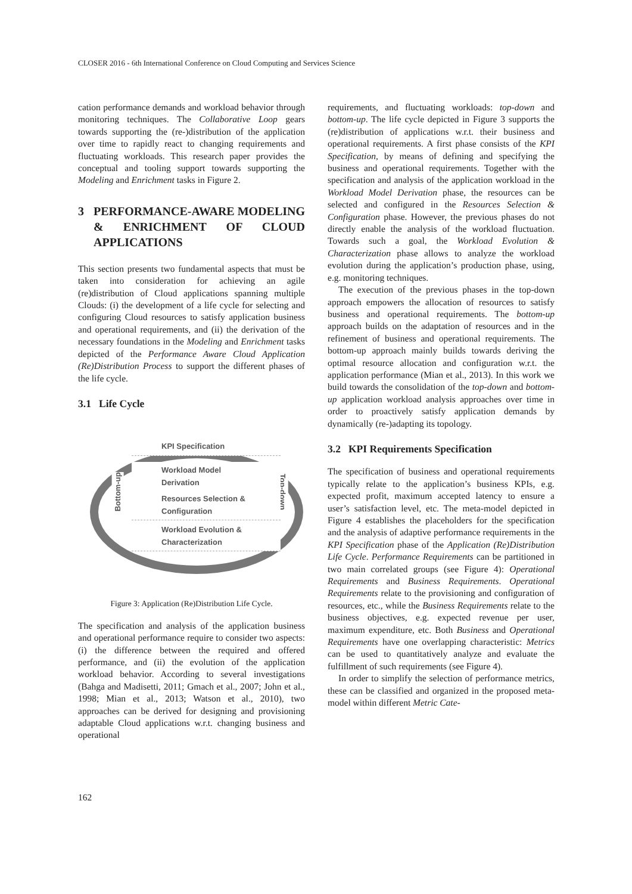CLOSER 2016 - 6th International Conference on Cloud Computing and Services Science
cation performance demands and workload behavior through monitoring techniques. The Collaborative Loop gears towards supporting the (re-)distribution of the application over time to rapidly react to changing requirements and fluctuating workloads. This research paper provides the conceptual and tooling support towards supporting the Modeling and Enrichment tasks in Figure 2.
3 PERFORMANCE-AWARE MODELING & ENRICHMENT OF CLOUD APPLICATIONS
This section presents two fundamental aspects that must be taken into consideration for achieving an agile (re)distribution of Cloud applications spanning multiple Clouds: (i) the development of a life cycle for selecting and configuring Cloud resources to satisfy application business and operational requirements, and (ii) the derivation of the necessary foundations in the Modeling and Enrichment tasks depicted of the Performance Aware Cloud Application (Re)Distribution Process to support the different phases of the life cycle.
3.1 Life Cycle
Bottom-up Top-down
KPI Specification
Workload Model
Derivation
Resources Selection &
Configuration
Workload Evolution &
Characterization
Figure 3: Application (Re)Distribution Life Cycle.
The specification and analysis of the application business and operational performance require to consider two aspects: (i) the difference between the required and offered performance, and (ii) the evolution of the application workload behavior. According to several investigations (Bahga and Madisetti, 2011; Gmach et al., 2007; John et al., 1998; Mian et al., 2013; Watson et al., 2010), two approaches can be derived for designing and provisioning adaptable Cloud applications w.r.t. changing business and operational
requirements, and fluctuating workloads: top-down and bottom-up. The life cycle depicted in Figure 3 supports the (re)distribution of applications w.r.t. their business and operational requirements. A first phase consists of the KPI Specification, by means of defining and specifying the business and operational requirements. Together with the specification and analysis of the application workload in the Workload Model Derivation phase, the resources can be selected and configured in the Resources Selection & Configuration phase. However, the previous phases do not directly enable the analysis of the workload fluctuation. Towards such a goal, the Workload Evolution & Characterization phase allows to analyze the workload evolution during the application’s production phase, using, e.g. monitoring techniques.
The execution of the previous phases in the top-down approach empowers the allocation of resources to satisfy business and operational requirements. The bottom-up approach builds on the adaptation of resources and in the refinement of business and operational requirements. The bottom-up approach mainly builds towards deriving the optimal resource allocation and configuration w.r.t. the application performance (Mian et al., 2013). In this work we build towards the consolidation of the top-down and bottom-up application workload analysis approaches over time in order to proactively satisfy application demands by dynamically (re-)adapting its topology.
3.2 KPI Requirements Specification
The specification of business and operational requirements typically relate to the application’s business KPIs, e.g. expected profit, maximum accepted latency to ensure a user’s satisfaction level, etc. The meta-model depicted in Figure 4 establishes the placeholders for the specification and the analysis of adaptive performance requirements in the KPI Specification phase of the Application (Re)Distribution Life Cycle. Performance Requirements can be partitioned in two main correlated groups (see Figure 4): Operational Requirements and Business Requirements. Operational Requirements relate to the provisioning and configuration of resources, etc., while the Business Requirements relate to the business objectives, e.g. expected revenue per user, maximum expenditure, etc. Both Business and Operational Requirements have one overlapping characteristic: Metrics can be used to quantitatively analyze and evaluate the fulfillment of such requirements (see Figure 4).
In order to simplify the selection of performance metrics, these can be classified and organized in the proposed meta-model within different Metric Cate-
162